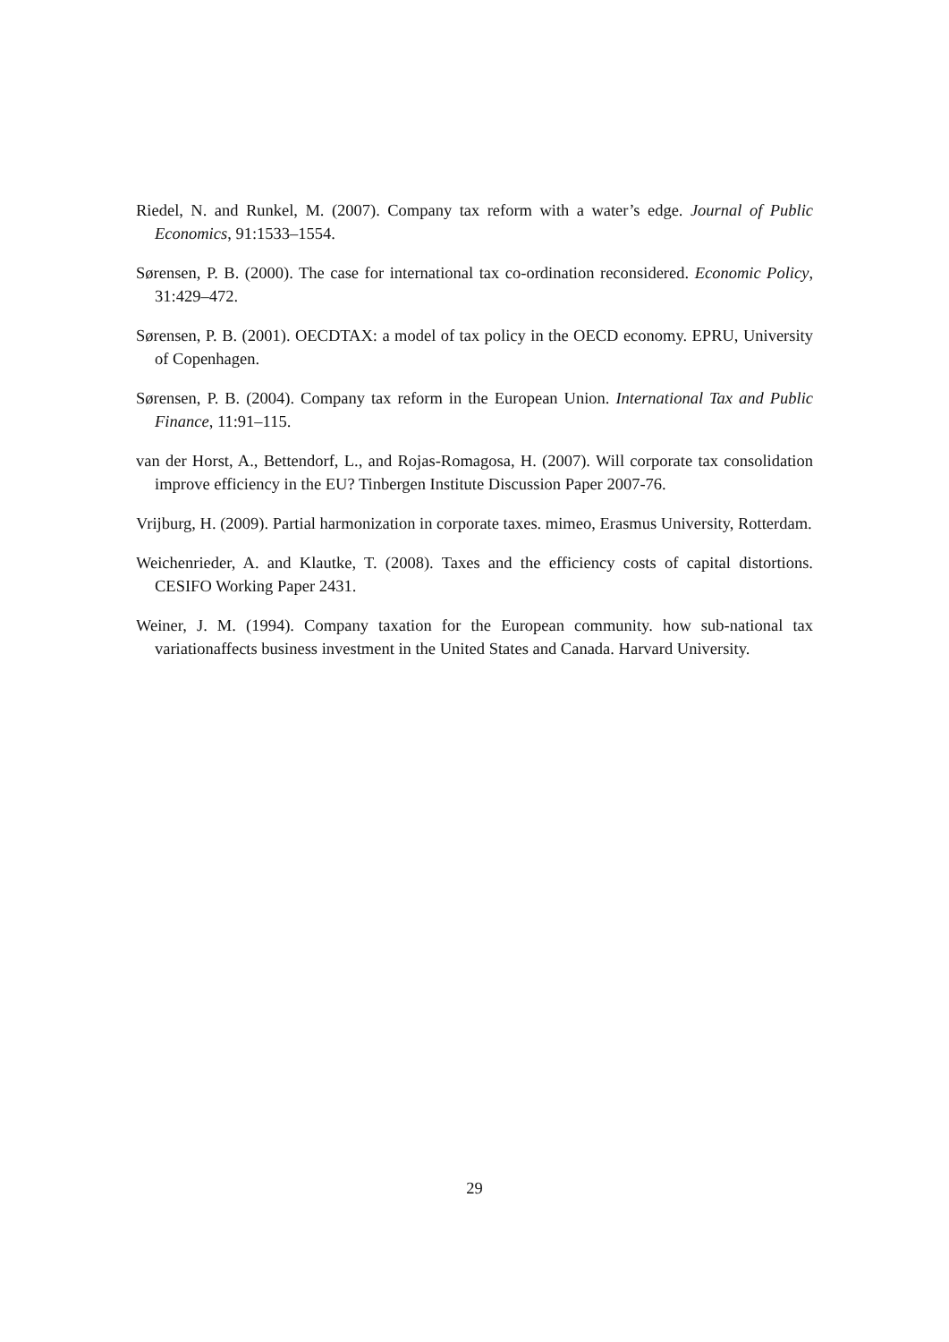Riedel, N. and Runkel, M. (2007). Company tax reform with a water’s edge. Journal of Public Economics, 91:1533–1554.
Sørensen, P. B. (2000). The case for international tax co-ordination reconsidered. Economic Policy, 31:429–472.
Sørensen, P. B. (2001). OECDTAX: a model of tax policy in the OECD economy. EPRU, University of Copenhagen.
Sørensen, P. B. (2004). Company tax reform in the European Union. International Tax and Public Finance, 11:91–115.
van der Horst, A., Bettendorf, L., and Rojas-Romagosa, H. (2007). Will corporate tax consolidation improve efficiency in the EU? Tinbergen Institute Discussion Paper 2007-76.
Vrijburg, H. (2009). Partial harmonization in corporate taxes. mimeo, Erasmus University, Rotterdam.
Weichenrieder, A. and Klautke, T. (2008). Taxes and the efficiency costs of capital distortions. CESIFO Working Paper 2431.
Weiner, J. M. (1994). Company taxation for the European community. how sub-national tax variationaffects business investment in the United States and Canada. Harvard University.
29